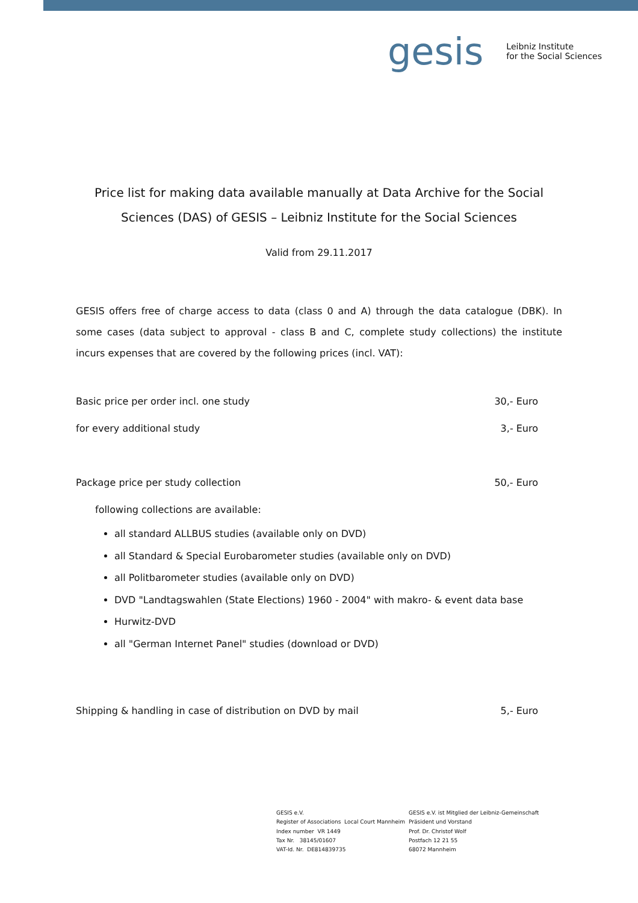gesis
Leibniz Institute
for the Social Sciences
Price list for making data available manually at Data Archive for the Social Sciences (DAS) of GESIS – Leibniz Institute for the Social Sciences
Valid from 29.11.2017
GESIS offers free of charge access to data (class 0 and A) through the data catalogue (DBK). In some cases (data subject to approval - class B and C, complete study collections) the institute incurs expenses that are covered by the following prices (incl. VAT):
Basic price per order incl. one study 30,- Euro
for every additional study 3,- Euro
Package price per study collection 50,- Euro
following collections are available:
all standard ALLBUS studies (available only on DVD)
all Standard & Special Eurobarometer studies (available only on DVD)
all Politbarometer studies (available only on DVD)
DVD "Landtagswahlen (State Elections) 1960 - 2004" with makro- & event data base
Hurwitz-DVD
all "German Internet Panel" studies (download or DVD)
Shipping & handling in case of distribution on DVD by mail 5,- Euro
GESIS e.V.
Register of Associations Local Court Mannheim
Index number VR 1449
Tax Nr. 38145/01607
VAT-Id. Nr. DE814839735
GESIS e.V. ist Mitglied der Leibniz-Gemeinschaft
Präsident und Vorstand
Prof. Dr. Christof Wolf
Postfach 12 21 55
68072 Mannheim